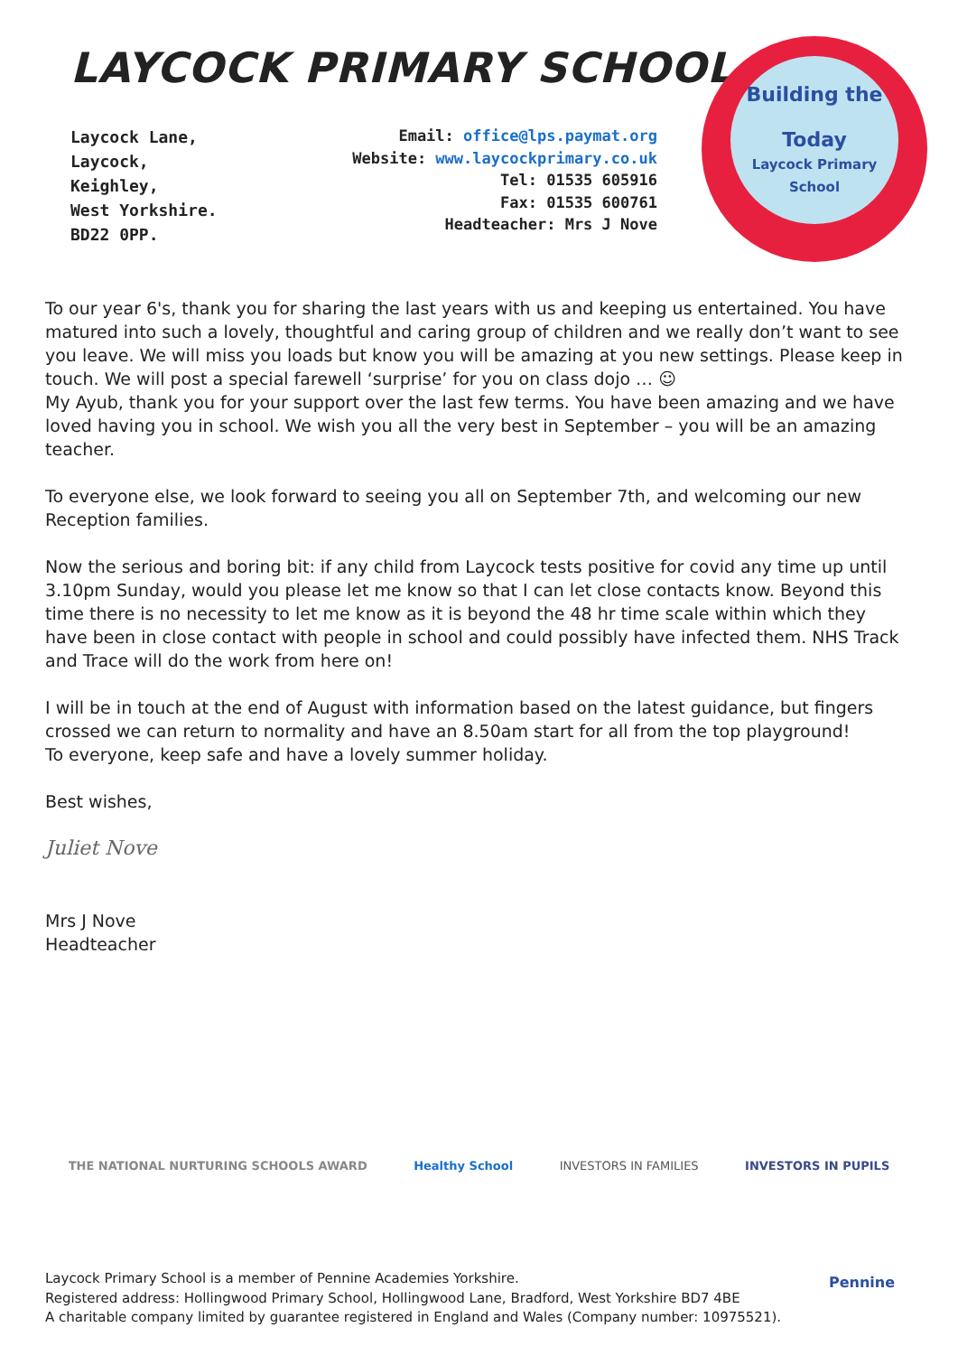LAYCOCK PRIMARY SCHOOL
Laycock Lane,
Laycock,
Keighley,
West Yorkshire.
BD22 0PP.
Email: office@lps.paymat.org
Website: www.laycockprimary.co.uk
Tel: 01535 605916
Fax: 01535 600761
Headteacher: Mrs J Nove
Building the
Today
Laycock Primary School
To our year 6's, thank you for sharing the last years with us and keeping us entertained. You have matured into such a lovely, thoughtful and caring group of children and we really don’t want to see you leave. We will miss you loads but know you will be amazing at you new settings. Please keep in touch. We will post a special farewell ‘surprise’ for you on class dojo … ☺
My Ayub, thank you for your support over the last few terms. You have been amazing and we have loved having you in school. We wish you all the very best in September – you will be an amazing teacher.
To everyone else, we look forward to seeing you all on September 7th, and welcoming our new Reception families.
Now the serious and boring bit: if any child from Laycock tests positive for covid any time up until 3.10pm Sunday, would you please let me know so that I can let close contacts know. Beyond this time there is no necessity to let me know as it is beyond the 48 hr time scale within which they have been in close contact with people in school and could possibly have infected them. NHS Track and Trace will do the work from here on!
I will be in touch at the end of August with information based on the latest guidance, but fingers crossed we can return to normality and have an 8.50am start for all from the top playground!
To everyone, keep safe and have a lovely summer holiday.
Best wishes,
Juliet Nove
Mrs J Nove
Headteacher
THE NATIONAL NURTURING SCHOOLS AWARD Healthy School INVESTORS IN FAMILIES INVESTORS IN PUPILS
Laycock Primary School is a member of Pennine Academies Yorkshire.
Registered address: Hollingwood Primary School, Hollingwood Lane, Bradford, West Yorkshire BD7 4BE
A charitable company limited by guarantee registered in England and Wales (Company number: 10975521).
Pennine